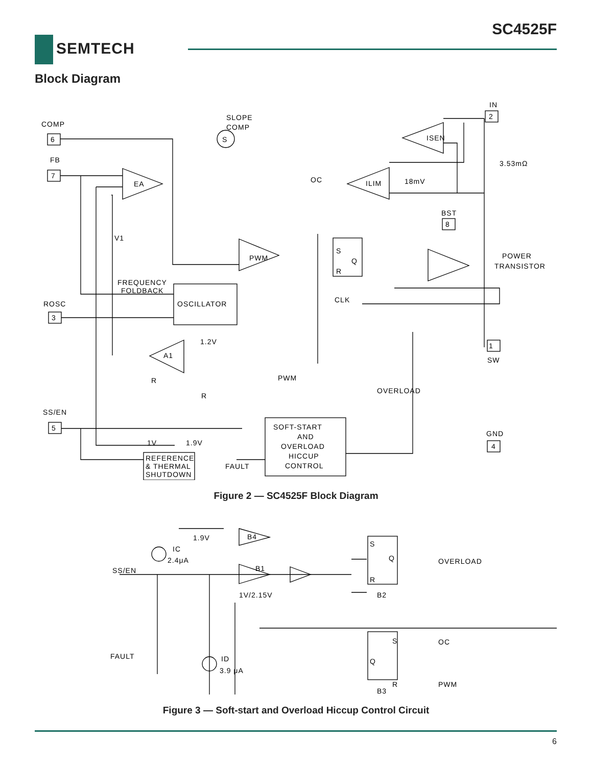SC4525F
SEMTECH
Block Diagram
COMP
6
FB
7
ROSC
3
SS/EN
5
SLOPE
COMP
S
IN
2
ISEN
3.53mΩ
EA
OC
ILIM
18mV
BST
8
V1
PWM
S
Q
R
POWER
TRANSISTOR
FREQUENCY
FOLDBACK
OSCILLATOR
CLK
1.2V
A1
1
SW
R
R
PWM
OVERLOAD
GND
4
SOFT-START
AND
OVERLOAD
HICCUP
CONTROL
1V
1.9V
FAULT
REFERENCE
& THERMAL
SHUTDOWN
Figure 2 — SC4525F Block Diagram
1.9V
B4
IC
2.4μA
SS/EN
B1
1V/2.15V
S
Q
R
B2
OVERLOAD
FAULT
ID
3.9 μA
S
Q
R
OC
PWM
B3
Figure 3 — Soft-start and Overload Hiccup Control Circuit
6